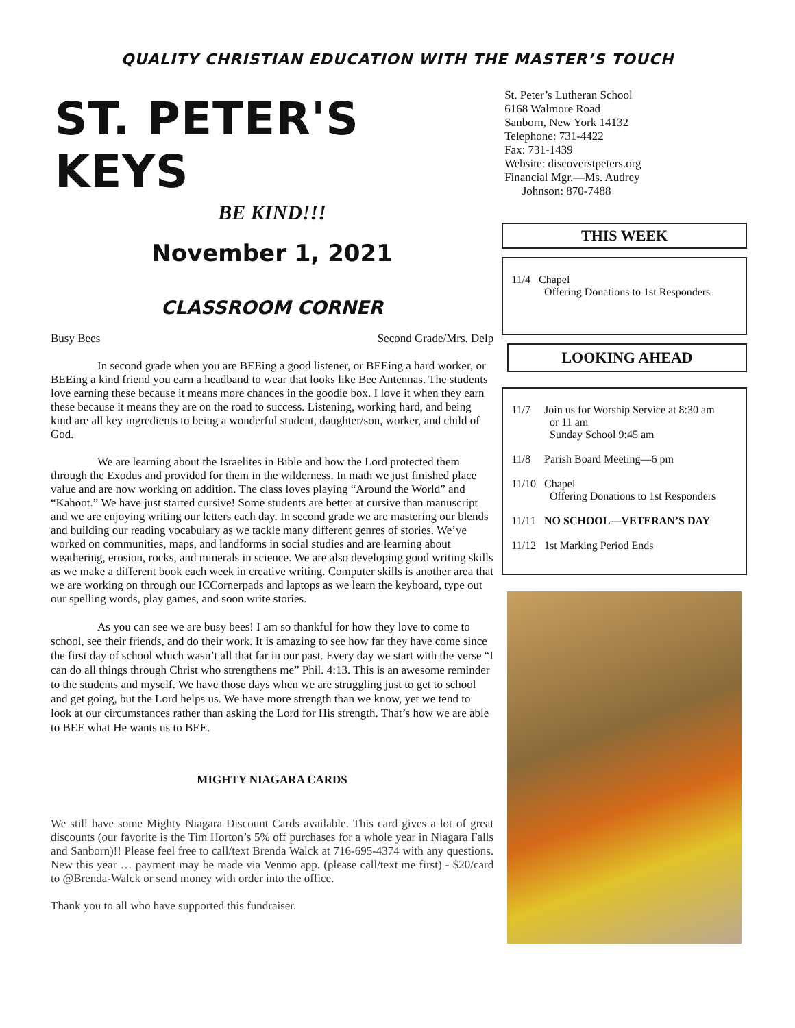QUALITY CHRISTIAN EDUCATION WITH THE MASTER’S TOUCH
ST. PETER'S KEYS
BE KIND!!!
November 1, 2021
CLASSROOM CORNER
Busy Bees Second Grade/Mrs. Delp
In second grade when you are BEEing a good listener, or BEEing a hard worker, or BEEing a kind friend you earn a headband to wear that looks like Bee Antennas. The students love earning these because it means more chances in the goodie box. I love it when they earn these because it means they are on the road to success. Listening, working hard, and being kind are all key ingredients to being a wonderful student, daughter/son, worker, and child of God.
We are learning about the Israelites in Bible and how the Lord protected them through the Exodus and provided for them in the wilderness. In math we just finished place value and are now working on addition. The class loves playing “Around the World” and “Kahoot.” We have just started cursive! Some students are better at cursive than manuscript and we are enjoying writing our letters each day. In second grade we are mastering our blends and building our reading vocabulary as we tackle many different genres of stories. We’ve worked on communities, maps, and landforms in social studies and are learning about weathering, erosion, rocks, and minerals in science. We are also developing good writing skills as we make a different book each week in creative writing. Computer skills is another area that we are working on through our ICCornerpads and laptops as we learn the keyboard, type out our spelling words, play games, and soon write stories.
As you can see we are busy bees! I am so thankful for how they love to come to school, see their friends, and do their work. It is amazing to see how far they have come since the first day of school which wasn’t all that far in our past. Every day we start with the verse “I can do all things through Christ who strengthens me” Phil. 4:13. This is an awesome reminder to the students and myself. We have those days when we are struggling just to get to school and get going, but the Lord helps us. We have more strength than we know, yet we tend to look at our circumstances rather than asking the Lord for His strength. That’s how we are able to BEE what He wants us to BEE.
MIGHTY NIAGARA CARDS
We still have some Mighty Niagara Discount Cards available. This card gives a lot of great discounts (our favorite is the Tim Horton’s 5% off purchases for a whole year in Niagara Falls and Sanborn)!! Please feel free to call/text Brenda Walck at 716-695-4374 with any questions. New this year … payment may be made via Venmo app. (please call/text me first) - $20/card to @Brenda-Walck or send money with order into the office.
Thank you to all who have supported this fundraiser.
St. Peter’s Lutheran School
6168 Walmore Road
Sanborn, New York 14132
Telephone: 731-4422
Fax: 731-1439
Website: discoverstpeters.org
Financial Mgr.—Ms. Audrey
Johnson: 870-7488
THIS WEEK
| 11/4 | Chapel Offering Donations to 1st Responders |
LOOKING AHEAD
| 11/7 | Join us for Worship Service at 8:30 am or 11 am Sunday School 9:45 am |
| 11/8 | Parish Board Meeting—6 pm |
| 11/10 | Chapel Offering Donations to 1st Responders |
| 11/11 | NO SCHOOL—VETERAN’S DAY |
| 11/12 | 1st Marking Period Ends |